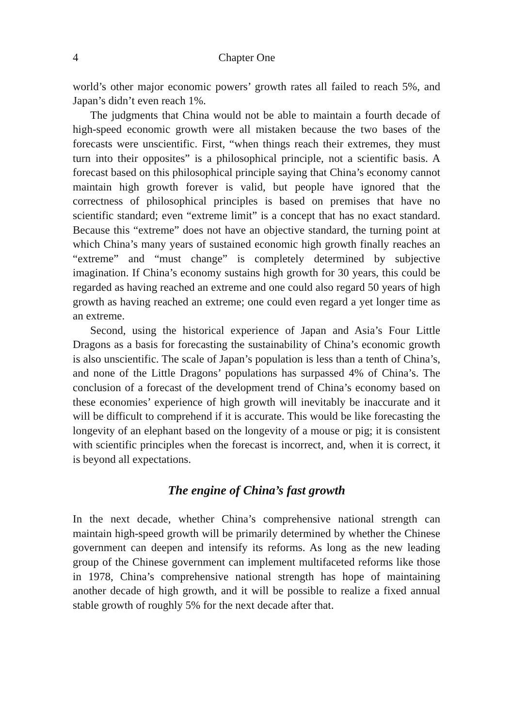4 Chapter One
world’s other major economic powers’ growth rates all failed to reach 5%, and Japan’s didn’t even reach 1%.
The judgments that China would not be able to maintain a fourth decade of high-speed economic growth were all mistaken because the two bases of the forecasts were unscientific. First, “when things reach their extremes, they must turn into their opposites” is a philosophical principle, not a scientific basis. A forecast based on this philosophical principle saying that China’s economy cannot maintain high growth forever is valid, but people have ignored that the correctness of philosophical principles is based on premises that have no scientific standard; even “extreme limit” is a concept that has no exact standard. Because this “extreme” does not have an objective standard, the turning point at which China’s many years of sustained economic high growth finally reaches an “extreme” and “must change” is completely determined by subjective imagination. If China’s economy sustains high growth for 30 years, this could be regarded as having reached an extreme and one could also regard 50 years of high growth as having reached an extreme; one could even regard a yet longer time as an extreme.
Second, using the historical experience of Japan and Asia’s Four Little Dragons as a basis for forecasting the sustainability of China’s economic growth is also unscientific. The scale of Japan’s population is less than a tenth of China’s, and none of the Little Dragons’ populations has surpassed 4% of China’s. The conclusion of a forecast of the development trend of China’s economy based on these economies’ experience of high growth will inevitably be inaccurate and it will be difficult to comprehend if it is accurate. This would be like forecasting the longevity of an elephant based on the longevity of a mouse or pig; it is consistent with scientific principles when the forecast is incorrect, and, when it is correct, it is beyond all expectations.
The engine of China’s fast growth
In the next decade, whether China’s comprehensive national strength can maintain high-speed growth will be primarily determined by whether the Chinese government can deepen and intensify its reforms. As long as the new leading group of the Chinese government can implement multifaceted reforms like those in 1978, China’s comprehensive national strength has hope of maintaining another decade of high growth, and it will be possible to realize a fixed annual stable growth of roughly 5% for the next decade after that.